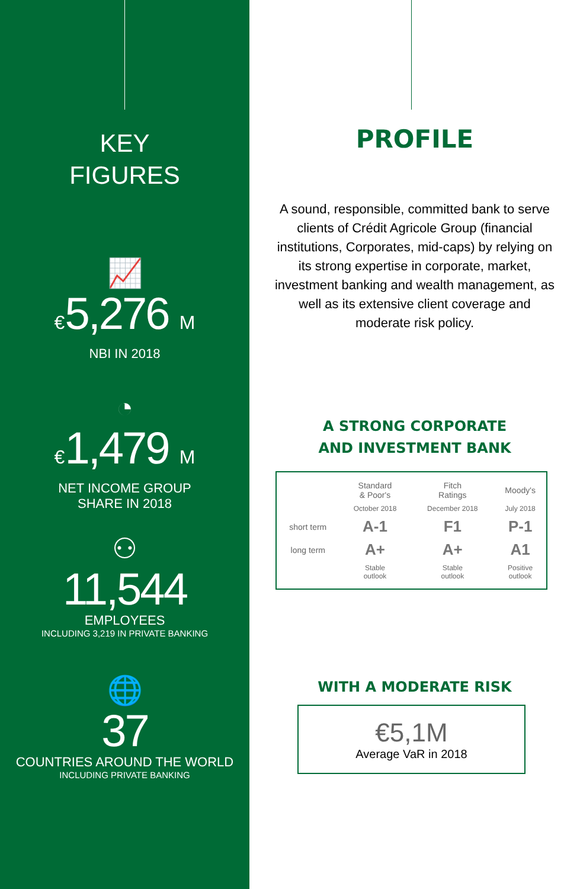KEY
FIGURES
📈
€5,276 M
NBI IN 2018
◔
€1,479 M
NET INCOME GROUP
SHARE IN 2018
⚇
11,544
EMPLOYEES
INCLUDING 3,219 IN PRIVATE BANKING
🌐
37
COUNTRIES AROUND THE WORLD
INCLUDING PRIVATE BANKING
PROFILE
A sound, responsible, committed bank to serve clients of Crédit Agricole Group (financial institutions, Corporates, mid-caps) by relying on its strong expertise in corporate, market, investment banking and wealth management, as well as its extensive client coverage and moderate risk policy.
A STRONG CORPORATE
AND INVESTMENT BANK
| | Standard & Poor's | Fitch Ratings | Moody's |
| | October 2018 | December 2018 | July 2018 |
| short term | A-1 | F1 | P-1 |
| long term | A+ | A+ | A1 |
| | Stable outlook | Stable outlook | Positive outlook |
WITH A MODERATE RISK
€5,1M
Average VaR in 2018